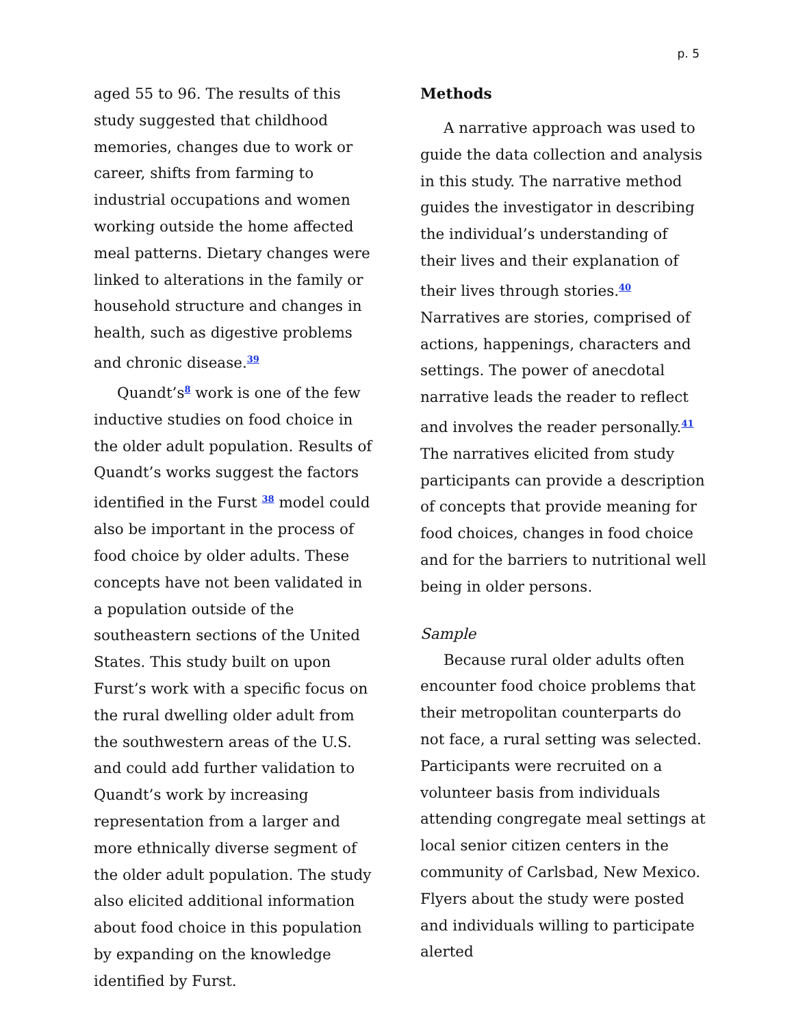p. 5
aged 55 to 96. The results of this study suggested that childhood memories, changes due to work or career, shifts from farming to industrial occupations and women working outside the home affected meal patterns. Dietary changes were linked to alterations in the family or household structure and changes in health, such as digestive problems and chronic disease.<sup>39</sup>
Quandt’s<sup>8</sup> work is one of the few inductive studies on food choice in the older adult population. Results of Quandt’s works suggest the factors identified in the Furst <sup>38</sup> model could also be important in the process of food choice by older adults. These concepts have not been validated in a population outside of the southeastern sections of the United States. This study built on upon Furst’s work with a specific focus on the rural dwelling older adult from the southwestern areas of the U.S. and could add further validation to Quandt’s work by increasing representation from a larger and more ethnically diverse segment of the older adult population. The study also elicited additional information about food choice in this population by expanding on the knowledge identified by Furst.
Methods
A narrative approach was used to guide the data collection and analysis in this study. The narrative method guides the investigator in describing the individual’s understanding of their lives and their explanation of their lives through stories.<sup>40</sup> Narratives are stories, comprised of actions, happenings, characters and settings. The power of anecdotal narrative leads the reader to reflect and involves the reader personally.<sup>41</sup> The narratives elicited from study participants can provide a description of concepts that provide meaning for food choices, changes in food choice and for the barriers to nutritional well being in older persons.
Sample
Because rural older adults often encounter food choice problems that their metropolitan counterparts do not face, a rural setting was selected. Participants were recruited on a volunteer basis from individuals attending congregate meal settings at local senior citizen centers in the community of Carlsbad, New Mexico. Flyers about the study were posted and individuals willing to participate alerted